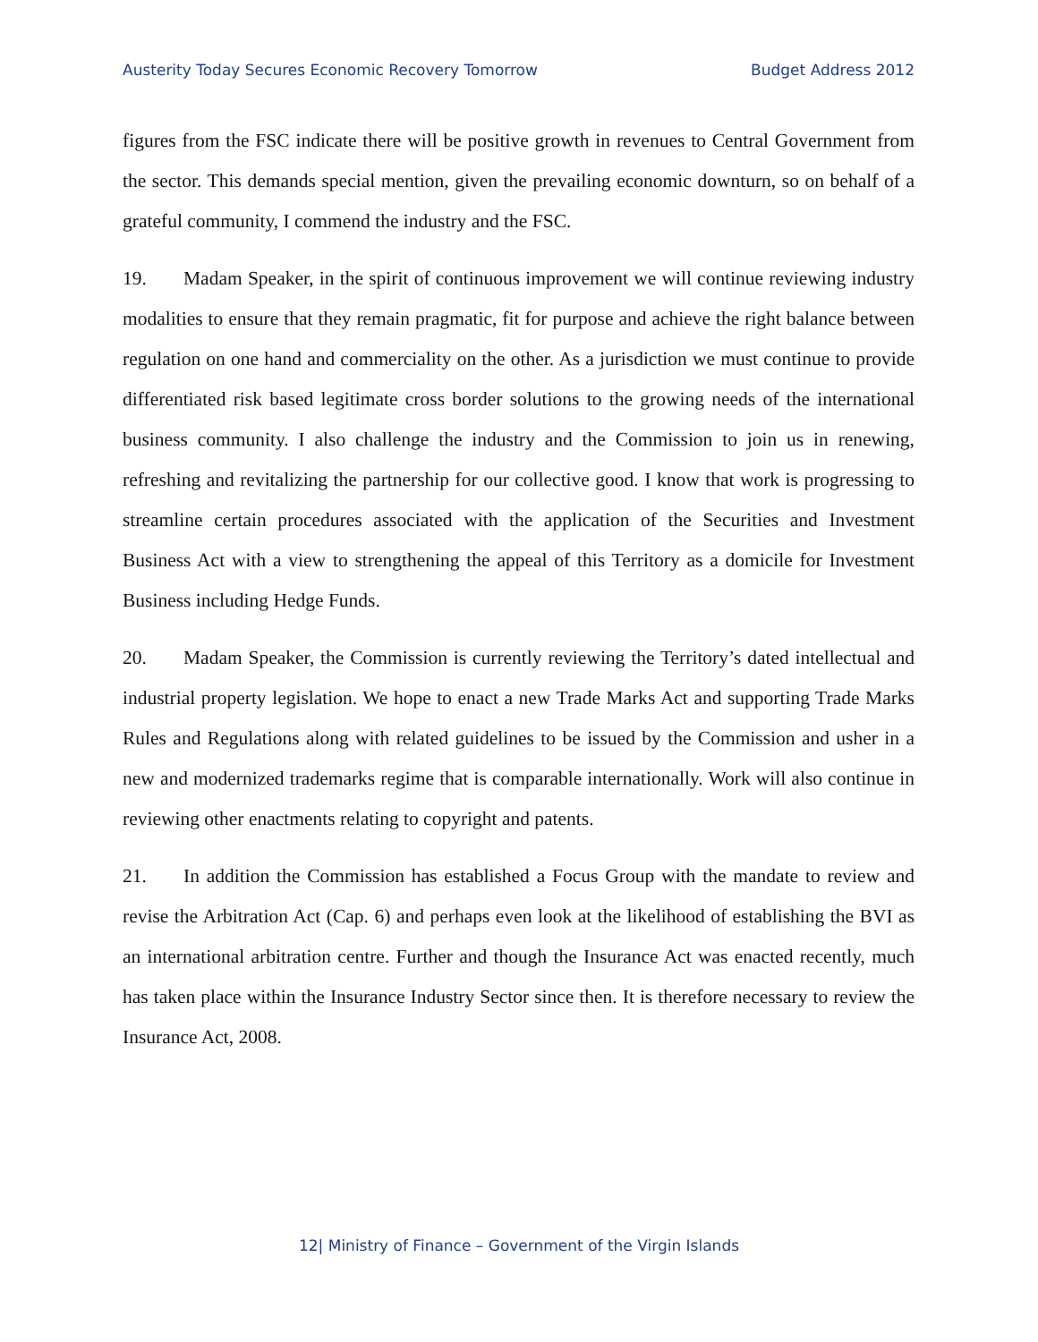Austerity Today Secures Economic Recovery Tomorrow Budget Address 2012
figures from the FSC indicate there will be positive growth in revenues to Central Government from the sector. This demands special mention, given the prevailing economic downturn, so on behalf of a grateful community, I commend the industry and the FSC.
19. Madam Speaker, in the spirit of continuous improvement we will continue reviewing industry modalities to ensure that they remain pragmatic, fit for purpose and achieve the right balance between regulation on one hand and commerciality on the other. As a jurisdiction we must continue to provide differentiated risk based legitimate cross border solutions to the growing needs of the international business community. I also challenge the industry and the Commission to join us in renewing, refreshing and revitalizing the partnership for our collective good. I know that work is progressing to streamline certain procedures associated with the application of the Securities and Investment Business Act with a view to strengthening the appeal of this Territory as a domicile for Investment Business including Hedge Funds.
20. Madam Speaker, the Commission is currently reviewing the Territory’s dated intellectual and industrial property legislation. We hope to enact a new Trade Marks Act and supporting Trade Marks Rules and Regulations along with related guidelines to be issued by the Commission and usher in a new and modernized trademarks regime that is comparable internationally. Work will also continue in reviewing other enactments relating to copyright and patents.
21. In addition the Commission has established a Focus Group with the mandate to review and revise the Arbitration Act (Cap. 6) and perhaps even look at the likelihood of establishing the BVI as an international arbitration centre. Further and though the Insurance Act was enacted recently, much has taken place within the Insurance Industry Sector since then. It is therefore necessary to review the Insurance Act, 2008.
12| Ministry of Finance – Government of the Virgin Islands